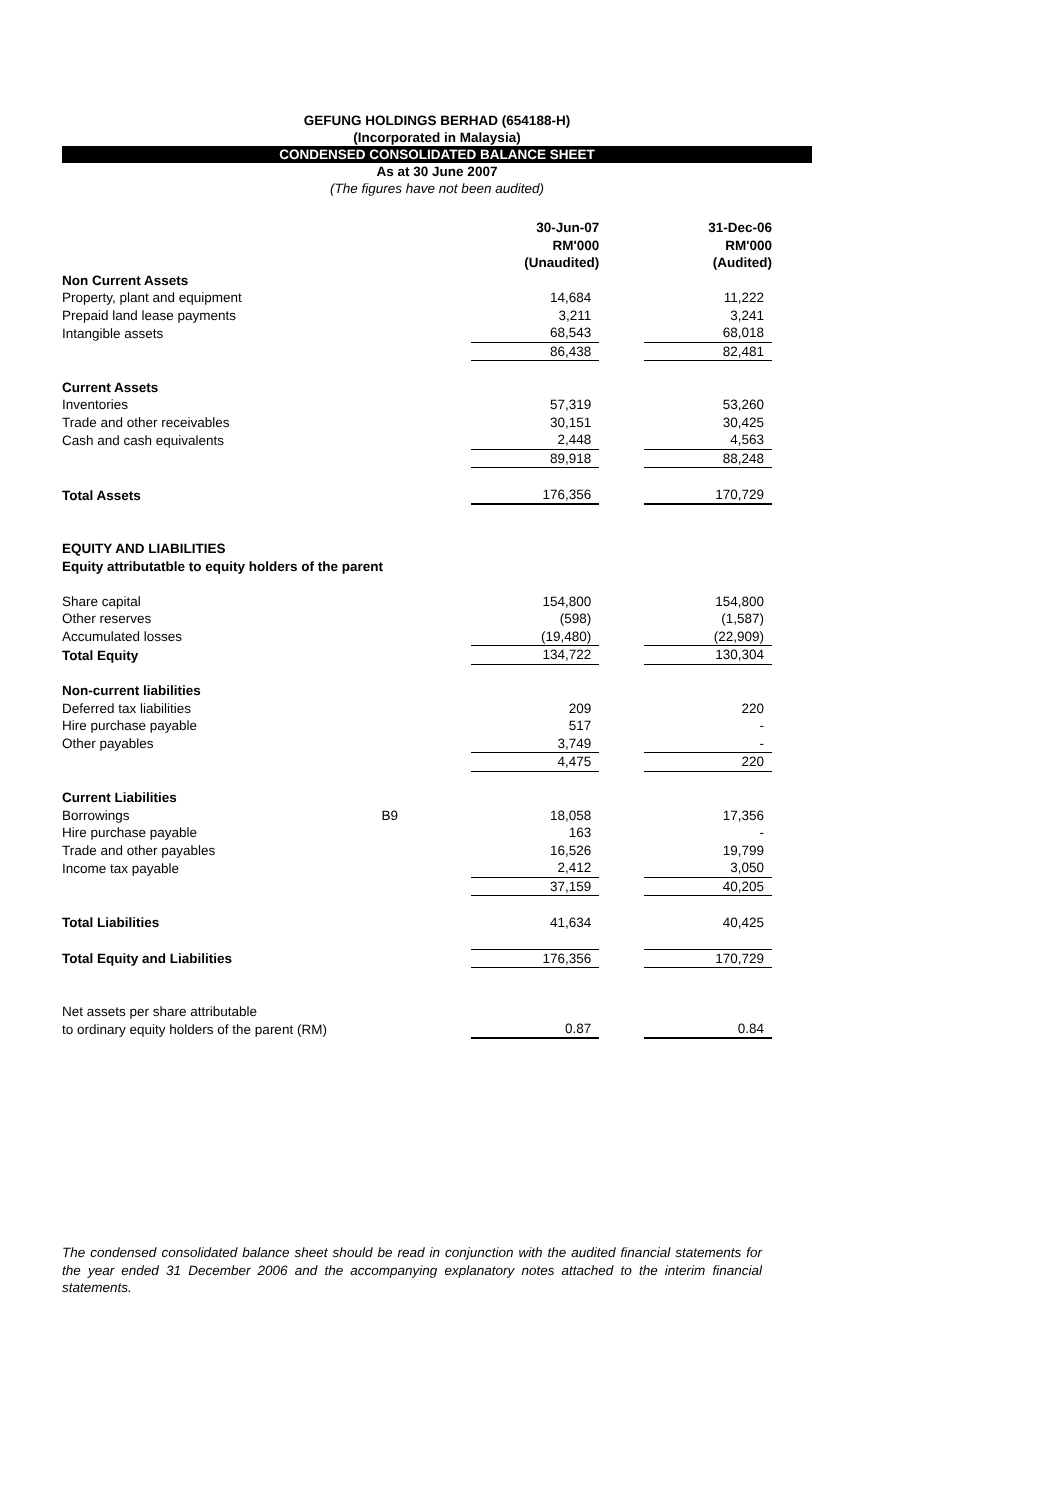GEFUNG HOLDINGS BERHAD (654188-H)
(Incorporated in Malaysia)
CONDENSED CONSOLIDATED BALANCE SHEET
As at 30 June 2007
(The figures have not been audited)
| | | 30-Jun-07 RM'000 (Unaudited) | | 31-Dec-06 RM'000 (Audited) |
| Non Current Assets | | | | |
| Property, plant and equipment | | 14,684 | | 11,222 |
| Prepaid land lease payments | | 3,211 | | 3,241 |
| Intangible assets | | 68,543 | | 68,018 |
| | | 86,438 | | 82,481 |
| Current Assets | | | | |
| Inventories | | 57,319 | | 53,260 |
| Trade and other receivables | | 30,151 | | 30,425 |
| Cash and cash equivalents | | 2,448 | | 4,563 |
| | | 89,918 | | 88,248 |
| Total Assets | | 176,356 | | 170,729 |
| EQUITY AND LIABILITIES | | | | |
| Equity attributatble to equity holders of the parent | | | | |
| Share capital | | 154,800 | | 154,800 |
| Other reserves | | (598) | | (1,587) |
| Accumulated losses | | (19,480) | | (22,909) |
| Total Equity | | 134,722 | | 130,304 |
| Non-current liabilities | | | | |
| Deferred tax liabilities | | 209 | | 220 |
| Hire purchase payable | | 517 | | - |
| Other payables | | 3,749 | | - |
| | | 4,475 | | 220 |
| Current Liabilities | | | | |
| Borrowings | B9 | 18,058 | | 17,356 |
| Hire purchase payable | | 163 | | - |
| Trade and other payables | | 16,526 | | 19,799 |
| Income tax payable | | 2,412 | | 3,050 |
| | | 37,159 | | 40,205 |
| Total Liabilities | | 41,634 | | 40,425 |
| Total Equity and Liabilities | | 176,356 | | 170,729 |
| Net assets per share attributable to ordinary equity holders of the parent (RM) | | 0.87 | | 0.84 |
The condensed consolidated balance sheet should be read in conjunction with the audited financial statements for the year ended 31 December 2006 and the accompanying explanatory notes attached to the interim financial statements.